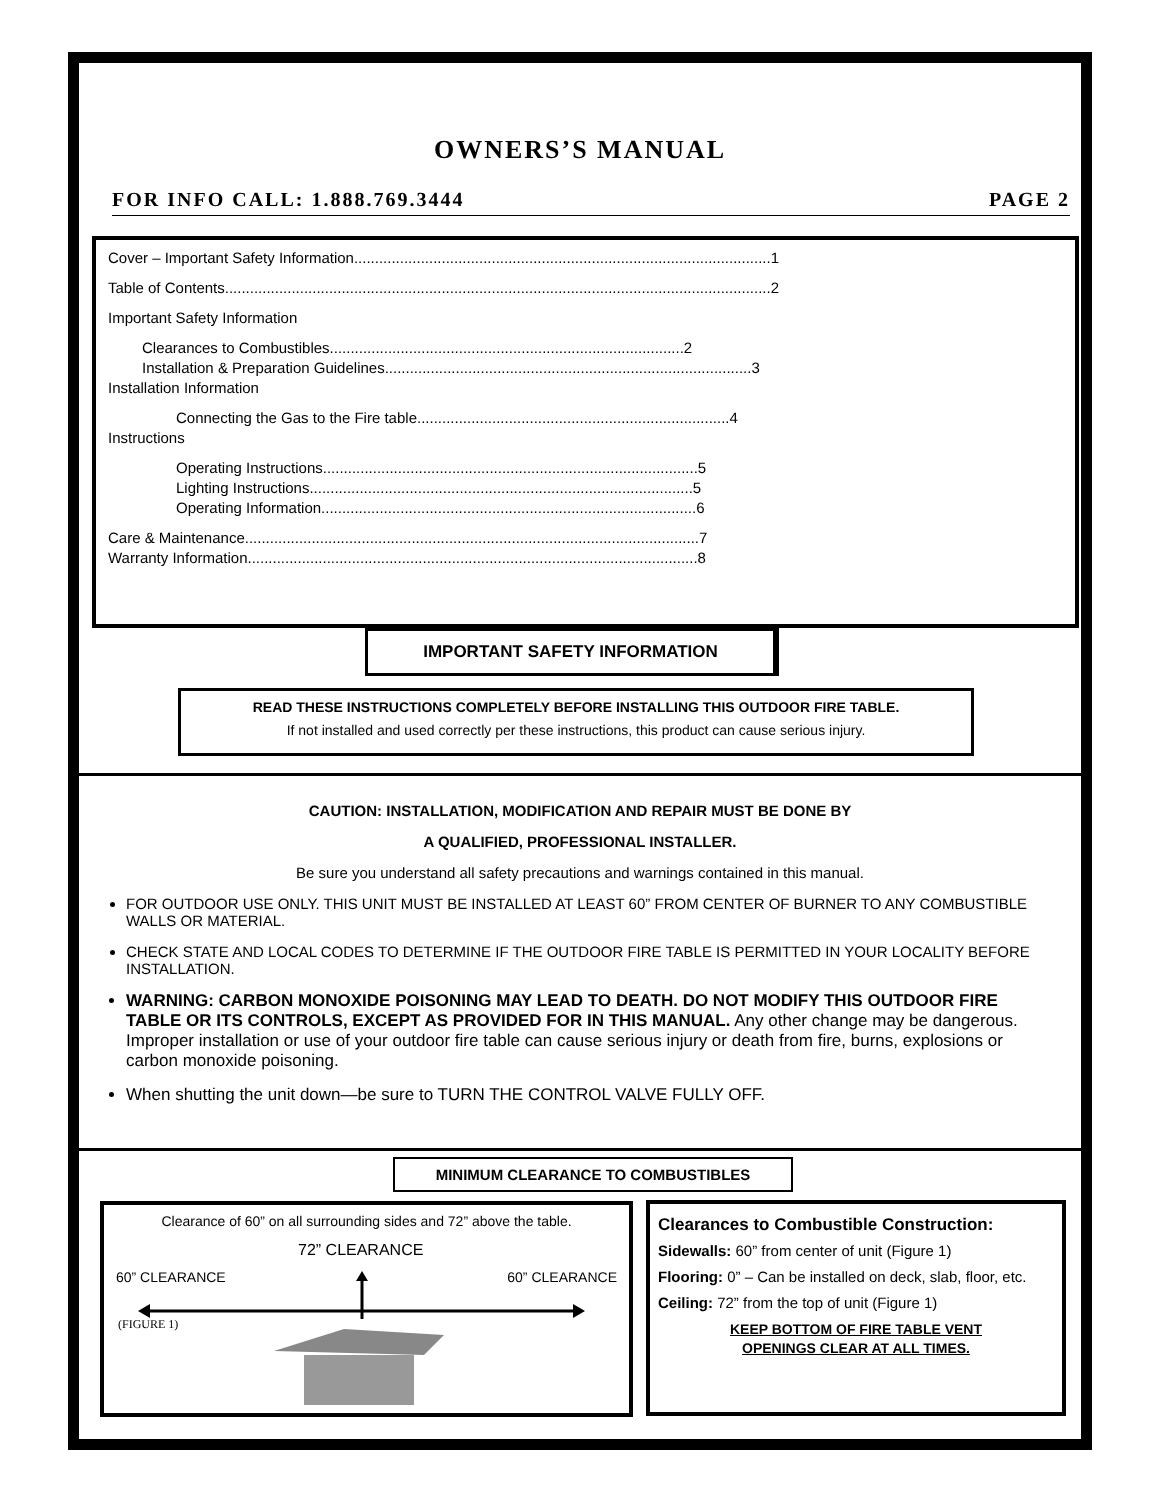OWNERS’S MANUAL
FOR INFO CALL: 1.888.769.3444 PAGE 2
Cover – Important Safety Information....................................................................................................1
Table of Contents...................................................................................................................................2
Important Safety Information
Clearances to Combustibles.....................................................................................2
Installation & Preparation Guidelines........................................................................................3
Installation Information
Connecting the Gas to the Fire table...........................................................................4
Instructions
Operating Instructions..........................................................................................5
Lighting Instructions............................................................................................5
Operating Information..........................................................................................6
Care & Maintenance.............................................................................................................7
Warranty Information............................................................................................................8
IMPORTANT SAFETY INFORMATION
READ THESE INSTRUCTIONS COMPLETELY BEFORE INSTALLING THIS OUTDOOR FIRE TABLE.
If not installed and used correctly per these instructions, this product can cause serious injury.
CAUTION: INSTALLATION, MODIFICATION AND REPAIR MUST BE DONE BY
A QUALIFIED, PROFESSIONAL INSTALLER.
Be sure you understand all safety precautions and warnings contained in this manual.
FOR OUTDOOR USE ONLY. THIS UNIT MUST BE INSTALLED AT LEAST 60” FROM CENTER OF BURNER TO ANY COMBUSTIBLE WALLS OR MATERIAL.
CHECK STATE AND LOCAL CODES TO DETERMINE IF THE OUTDOOR FIRE TABLE IS PERMITTED IN YOUR LOCALITY BEFORE INSTALLATION.
WARNING: CARBON MONOXIDE POISONING MAY LEAD TO DEATH. DO NOT MODIFY THIS OUTDOOR FIRE TABLE OR ITS CONTROLS, EXCEPT AS PROVIDED FOR IN THIS MANUAL. Any other change may be dangerous. Improper installation or use of your outdoor fire table can cause serious injury or death from fire, burns, explosions or carbon monoxide poisoning.
When shutting the unit down—be sure to TURN THE CONTROL VALVE FULLY OFF.
MINIMUM CLEARANCE TO COMBUSTIBLES
Clearance of 60” on all surrounding sides and 72” above the table.
72” CLEARANCE
60” CLEARANCE 60” CLEARANCE
(FIGURE 1)
Clearances to Combustible Construction:
Sidewalls: 60” from center of unit (Figure 1)
Flooring: 0” – Can be installed on deck, slab, floor, etc.
Ceiling: 72” from the top of unit (Figure 1)
KEEP BOTTOM OF FIRE TABLE VENT
OPENINGS CLEAR AT ALL TIMES.